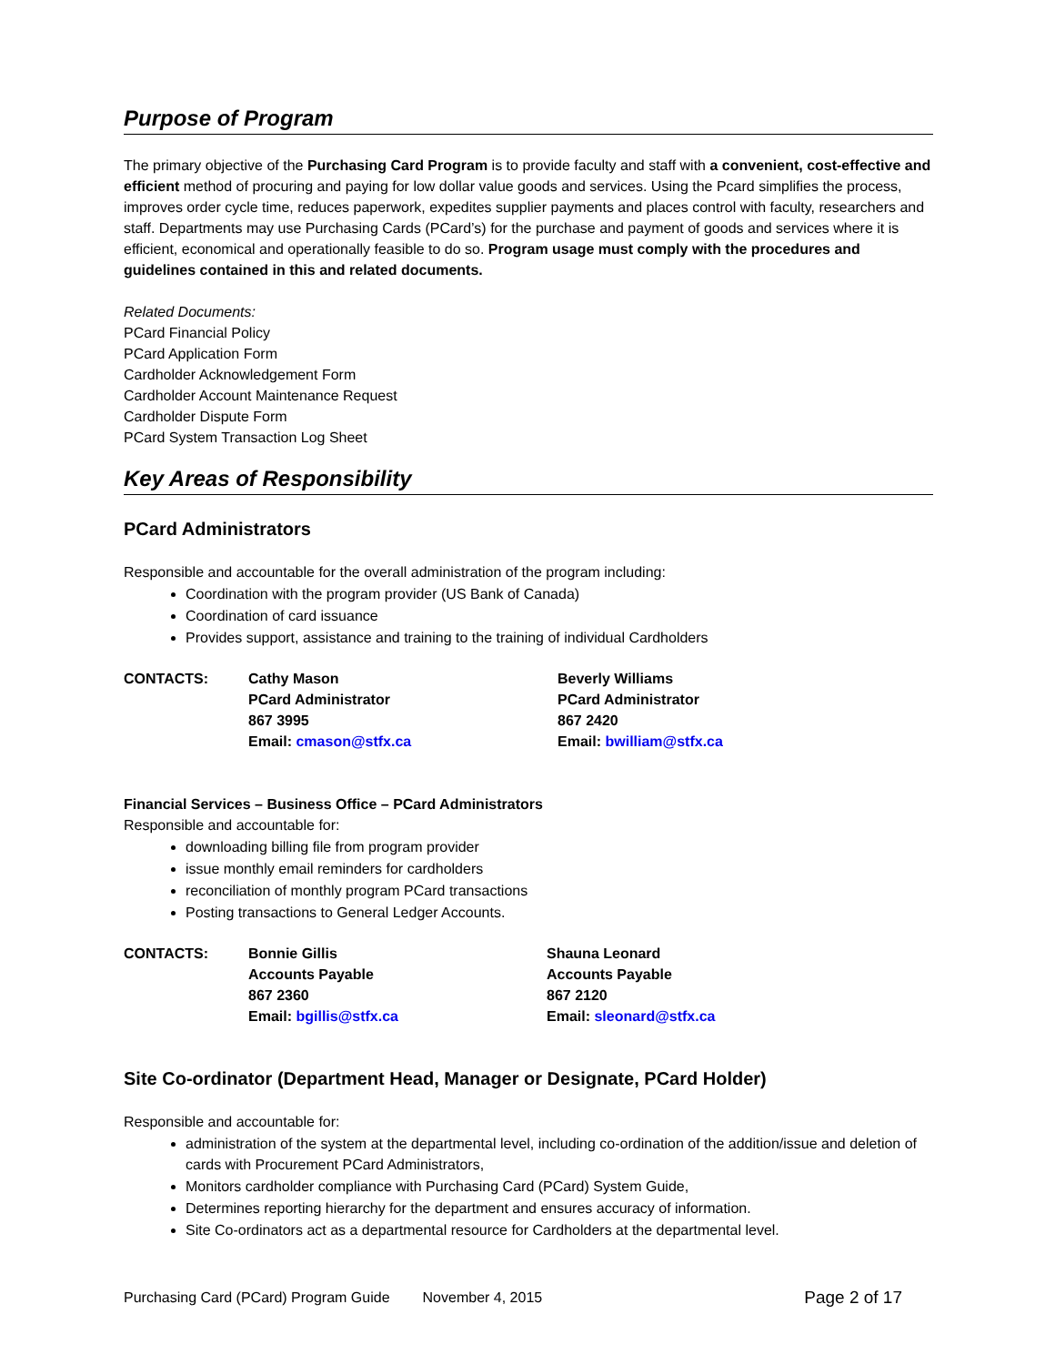Purpose of Program
The primary objective of the Purchasing Card Program is to provide faculty and staff with a convenient, cost-effective and efficient method of procuring and paying for low dollar value goods and services. Using the Pcard simplifies the process, improves order cycle time, reduces paperwork, expedites supplier payments and places control with faculty, researchers and staff. Departments may use Purchasing Cards (PCard’s) for the purchase and payment of goods and services where it is efficient, economical and operationally feasible to do so. Program usage must comply with the procedures and guidelines contained in this and related documents.
Related Documents:
PCard Financial Policy
PCard Application Form
Cardholder Acknowledgement Form
Cardholder Account Maintenance Request
Cardholder Dispute Form
PCard System Transaction Log Sheet
Key Areas of Responsibility
PCard Administrators
Responsible and accountable for the overall administration of the program including:
Coordination with the program provider (US Bank of Canada)
Coordination of card issuance
Provides support, assistance and training to the training of individual Cardholders
CONTACTS: Cathy Mason
PCard Administrator
867 3995
Email: cmason@stfx.ca
Beverly Williams
PCard Administrator
867 2420
Email: bwilliam@stfx.ca
Financial Services – Business Office – PCard Administrators
Responsible and accountable for:
downloading billing file from program provider
issue monthly email reminders for cardholders
reconciliation of monthly program PCard transactions
Posting transactions to General Ledger Accounts.
CONTACTS: Bonnie Gillis
Accounts Payable
867 2360
Email: bgillis@stfx.ca
Shauna Leonard
Accounts Payable
867 2120
Email: sleonard@stfx.ca
Site Co-ordinator (Department Head, Manager or Designate, PCard Holder)
Responsible and accountable for:
administration of the system at the departmental level, including co-ordination of the addition/issue and deletion of cards with Procurement PCard Administrators,
Monitors cardholder compliance with Purchasing Card (PCard) System Guide,
Determines reporting hierarchy for the department and ensures accuracy of information.
Site Co-ordinators act as a departmental resource for Cardholders at the departmental level.
Purchasing Card (PCard) Program Guide November 4, 2015 Page 2 of 17